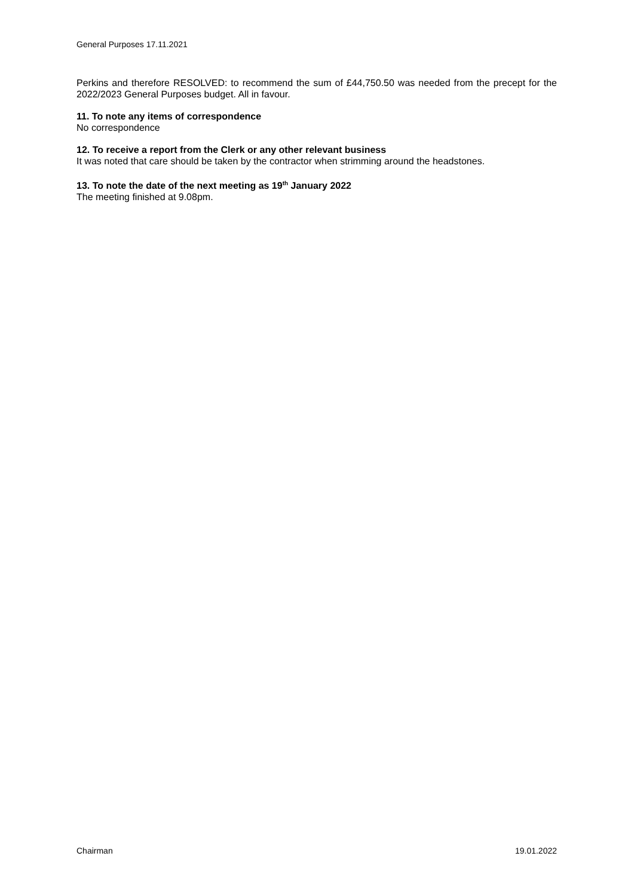General Purposes 17.11.2021
Perkins and therefore RESOLVED: to recommend the sum of £44,750.50 was needed from the precept for the 2022/2023 General Purposes budget. All in favour.
11. To note any items of correspondence
No correspondence
12. To receive a report from the Clerk or any other relevant business
It was noted that care should be taken by the contractor when strimming around the headstones.
13. To note the date of the next meeting as 19<sup>th</sup> January 2022
The meeting finished at 9.08pm.
Chairman 19.01.2022